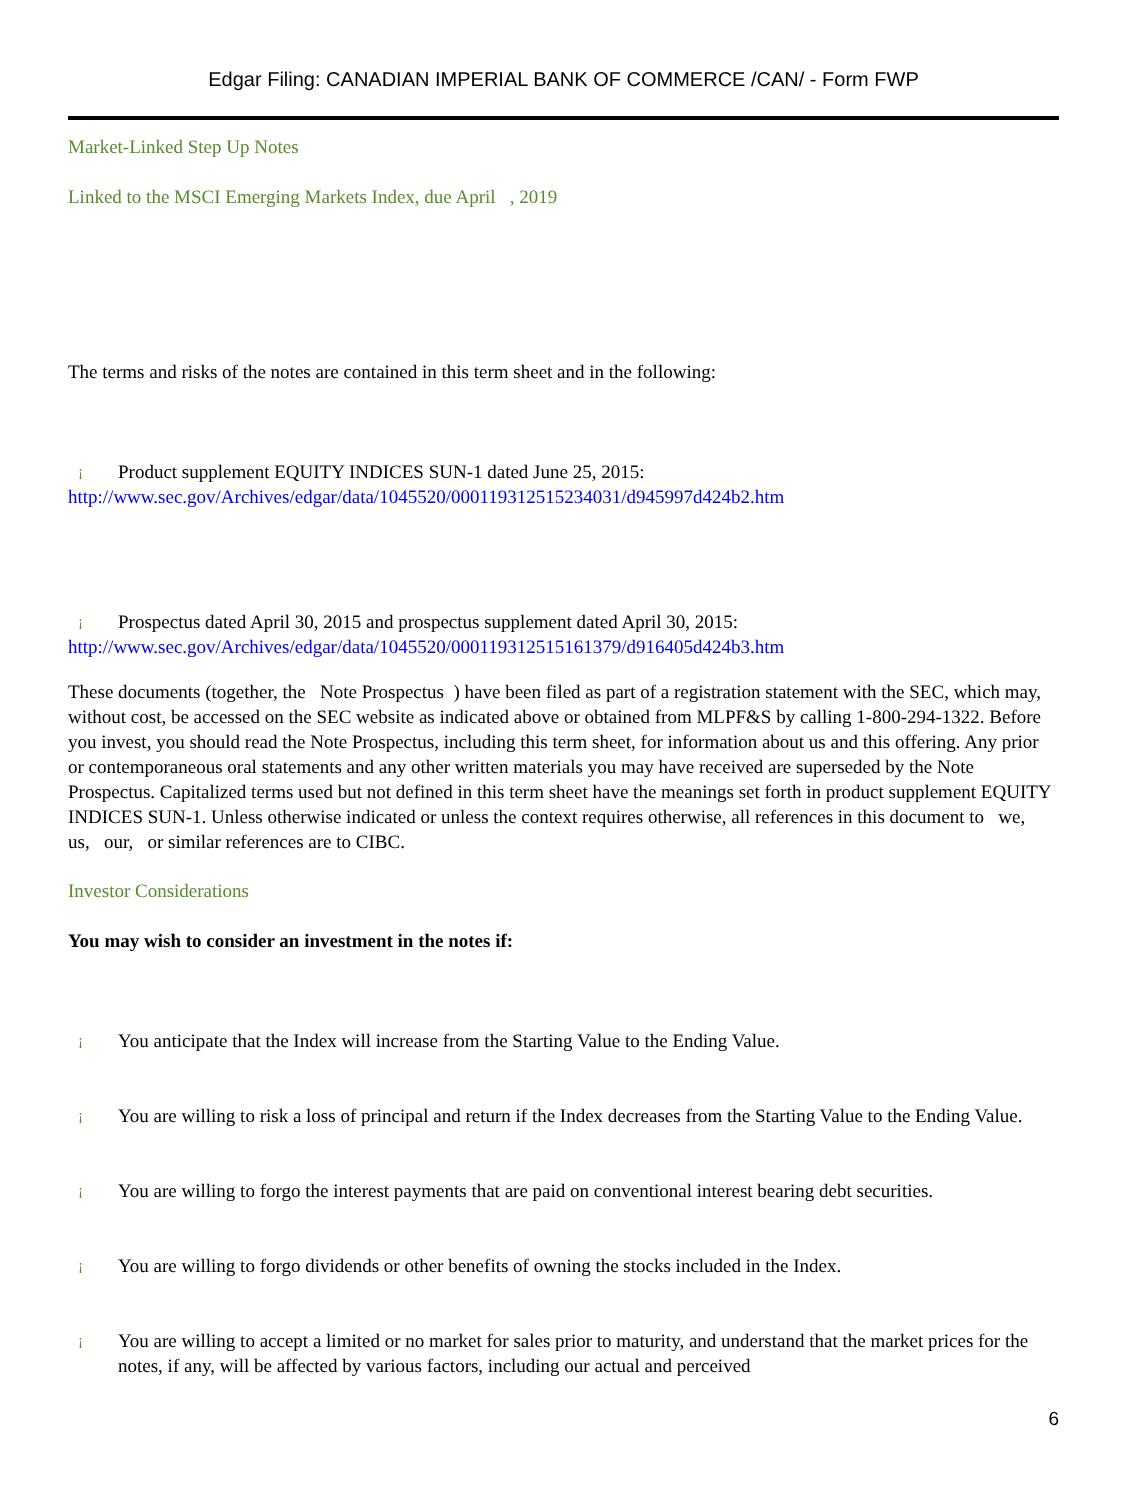Edgar Filing: CANADIAN IMPERIAL BANK OF COMMERCE /CAN/ - Form FWP
Market-Linked Step Up Notes
Linked to the MSCI Emerging Markets Index, due April , 2019
The terms and risks of the notes are contained in this term sheet and in the following:
¡ Product supplement EQUITY INDICES SUN-1 dated June 25, 2015:
http://www.sec.gov/Archives/edgar/data/1045520/000119312515234031/d945997d424b2.htm
¡ Prospectus dated April 30, 2015 and prospectus supplement dated April 30, 2015:
http://www.sec.gov/Archives/edgar/data/1045520/000119312515161379/d916405d424b3.htm
These documents (together, the Note Prospectus ) have been filed as part of a registration statement with the SEC, which may, without cost, be accessed on the SEC website as indicated above or obtained from MLPF&S by calling 1-800-294-1322. Before you invest, you should read the Note Prospectus, including this term sheet, for information about us and this offering. Any prior or contemporaneous oral statements and any other written materials you may have received are superseded by the Note Prospectus. Capitalized terms used but not defined in this term sheet have the meanings set forth in product supplement EQUITY INDICES SUN-1. Unless otherwise indicated or unless the context requires otherwise, all references in this document to we, us, our, or similar references are to CIBC.
Investor Considerations
You may wish to consider an investment in the notes if:
¡ You anticipate that the Index will increase from the Starting Value to the Ending Value.
¡ You are willing to risk a loss of principal and return if the Index decreases from the Starting Value to the Ending Value.
¡ You are willing to forgo the interest payments that are paid on conventional interest bearing debt securities.
¡ You are willing to forgo dividends or other benefits of owning the stocks included in the Index.
¡ You are willing to accept a limited or no market for sales prior to maturity, and understand that the market prices for the notes, if any, will be affected by various factors, including our actual and perceived
6